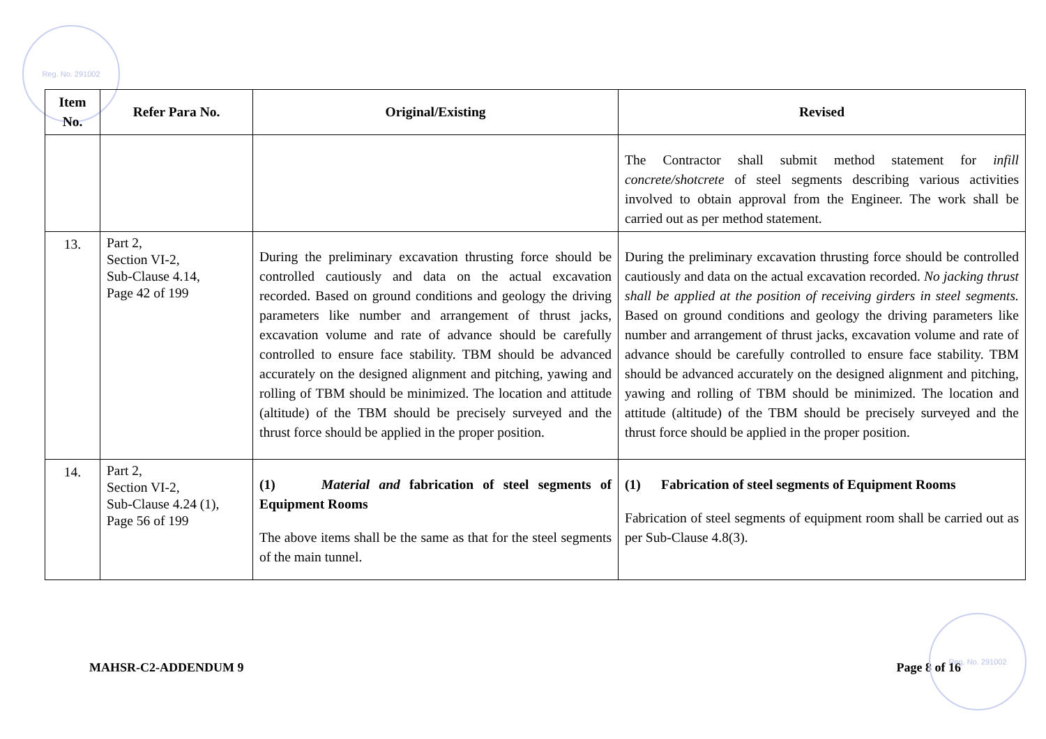Reg. No. 291002
| Item No. | Refer Para No. | Original/Existing | Revised |
| --- | --- | --- | --- |
| | | | The Contractor shall submit method statement for infill concrete/shotcrete of steel segments describing various activities involved to obtain approval from the Engineer. The work shall be carried out as per method statement. |
| 13. | Part 2, Section VI-2, Sub-Clause 4.14, Page 42 of 199 | During the preliminary excavation thrusting force should be controlled cautiously and data on the actual excavation recorded. Based on ground conditions and geology the driving parameters like number and arrangement of thrust jacks, excavation volume and rate of advance should be carefully controlled to ensure face stability. TBM should be advanced accurately on the designed alignment and pitching, yawing and rolling of TBM should be minimized. The location and attitude (altitude) of the TBM should be precisely surveyed and the thrust force should be applied in the proper position. | During the preliminary excavation thrusting force should be controlled cautiously and data on the actual excavation recorded. No jacking thrust shall be applied at the position of receiving girders in steel segments. Based on ground conditions and geology the driving parameters like number and arrangement of thrust jacks, excavation volume and rate of advance should be carefully controlled to ensure face stability. TBM should be advanced accurately on the designed alignment and pitching, yawing and rolling of TBM should be minimized. The location and attitude (altitude) of the TBM should be precisely surveyed and the thrust force should be applied in the proper position. |
| 14. | Part 2, Section VI-2, Sub-Clause 4.24 (1), Page 56 of 199 | (1) Material and fabrication of steel segments of Equipment Rooms The above items shall be the same as that for the steel segments of the main tunnel. | (1) Fabrication of steel segments of Equipment Rooms Fabrication of steel segments of equipment room shall be carried out as per Sub-Clause 4.8(3). |
MAHSR-C2-ADDENDUM 9 Page 8 of 16
Reg. No. 291002